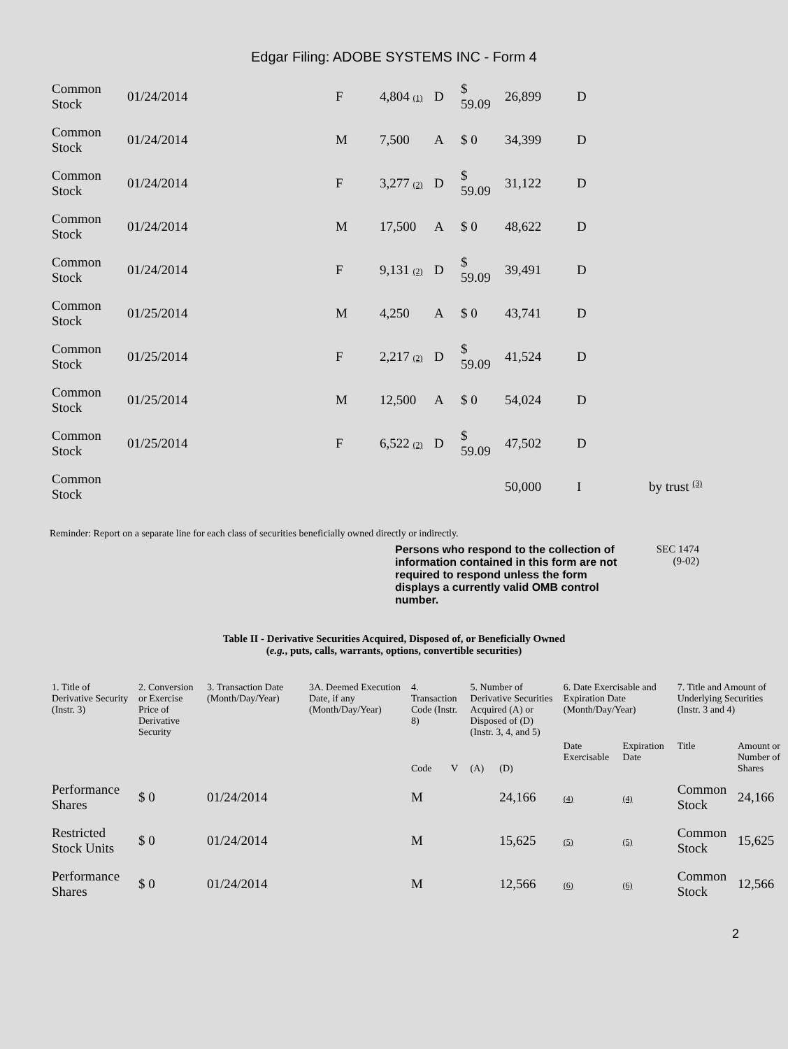Edgar Filing: ADOBE SYSTEMS INC - Form 4
| Common Stock | 01/24/2014 | F | 4,804 (1) | D | $ 59.09 | 26,899 | D | |
| Common Stock | 01/24/2014 | M | 7,500 | A | $ 0 | 34,399 | D | |
| Common Stock | 01/24/2014 | F | 3,277 (2) | D | $ 59.09 | 31,122 | D | |
| Common Stock | 01/24/2014 | M | 17,500 | A | $ 0 | 48,622 | D | |
| Common Stock | 01/24/2014 | F | 9,131 (2) | D | $ 59.09 | 39,491 | D | |
| Common Stock | 01/25/2014 | M | 4,250 | A | $ 0 | 43,741 | D | |
| Common Stock | 01/25/2014 | F | 2,217 (2) | D | $ 59.09 | 41,524 | D | |
| Common Stock | 01/25/2014 | M | 12,500 | A | $ 0 | 54,024 | D | |
| Common Stock | 01/25/2014 | F | 6,522 (2) | D | $ 59.09 | 47,502 | D | |
| Common Stock | | | | | | 50,000 | I | by trust <sup>(3)</sup> |
Reminder: Report on a separate line for each class of securities beneficially owned directly or indirectly.
Persons who respond to the collection of information contained in this form are not required to respond unless the form displays a currently valid OMB control number.
SEC 1474
(9-02)
Table II - Derivative Securities Acquired, Disposed of, or Beneficially Owned
(e.g., puts, calls, warrants, options, convertible securities)
| 1. Title of Derivative Security (Instr. 3) | 2. Conversion or Exercise Price of Derivative Security | 3. Transaction Date (Month/Day/Year) | 3A. Deemed Execution Date, if any (Month/Day/Year) | 4. Transaction Code (Instr. 8) | | 5. Number of Derivative Securities Acquired (A) or Disposed of (D) (Instr. 3, 4, and 5) | | 6. Date Exercisable and Expiration Date (Month/Day/Year) | | 7. Title and Amount of Underlying Securities (Instr. 3 and 4) | |
| --- | --- | --- | --- | --- | --- | --- | --- | --- | --- | --- | --- |
| | | | | Code | V | (A) | (D) | Date Exercisable | Expiration Date | Title | Amount or Number of Shares |
| Performance Shares | $ 0 | 01/24/2014 | | M | | | 24,166 | (4) | (4) | Common Stock | 24,166 |
| Restricted Stock Units | $ 0 | 01/24/2014 | | M | | | 15,625 | (5) | (5) | Common Stock | 15,625 |
| Performance Shares | $ 0 | 01/24/2014 | | M | | | 12,566 | (6) | (6) | Common Stock | 12,566 |
2